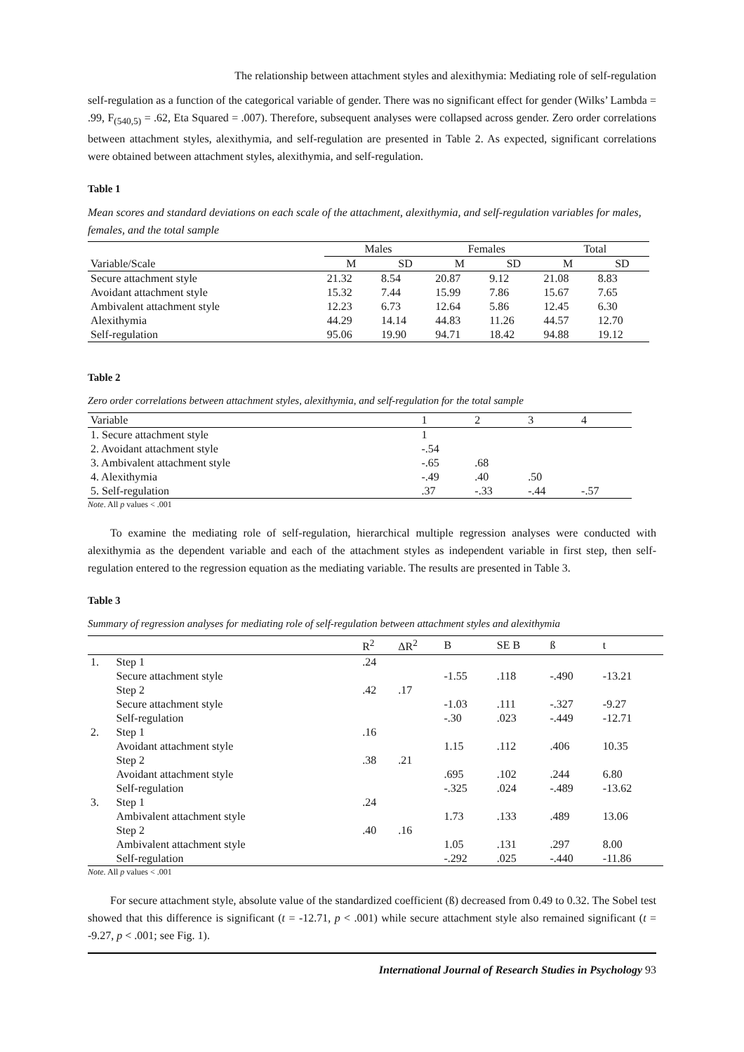The relationship between attachment styles and alexithymia: Mediating role of self-regulation
self-regulation as a function of the categorical variable of gender. There was no significant effect for gender (Wilks’ Lambda = .99, F<sub>(540,5)</sub> = .62, Eta Squared = .007). Therefore, subsequent analyses were collapsed across gender. Zero order correlations between attachment styles, alexithymia, and self-regulation are presented in Table 2. As expected, significant correlations were obtained between attachment styles, alexithymia, and self-regulation.
Table 1
Mean scores and standard deviations on each scale of the attachment, alexithymia, and self-regulation variables for males, females, and the total sample
| | Males | | Females | | Total | |
| --- | --- | --- | --- | --- | --- | --- |
| Variable/Scale | M | SD | M | SD | M | SD |
| Secure attachment style | 21.32 | 8.54 | 20.87 | 9.12 | 21.08 | 8.83 |
| Avoidant attachment style | 15.32 | 7.44 | 15.99 | 7.86 | 15.67 | 7.65 |
| Ambivalent attachment style | 12.23 | 6.73 | 12.64 | 5.86 | 12.45 | 6.30 |
| Alexithymia | 44.29 | 14.14 | 44.83 | 11.26 | 44.57 | 12.70 |
| Self-regulation | 95.06 | 19.90 | 94.71 | 18.42 | 94.88 | 19.12 |
Table 2
Zero order correlations between attachment styles, alexithymia, and self-regulation for the total sample
| Variable | 1 | 2 | 3 | 4 |
| --- | --- | --- | --- | --- |
| 1. Secure attachment style | 1 | | | |
| 2. Avoidant attachment style | -.54 | | | |
| 3. Ambivalent attachment style | -.65 | .68 | | |
| 4. Alexithymia | -.49 | .40 | .50 | |
| 5. Self-regulation | .37 | -.33 | -.44 | -.57 |
Note. All p values < .001
To examine the mediating role of self-regulation, hierarchical multiple regression analyses were conducted with alexithymia as the dependent variable and each of the attachment styles as independent variable in first step, then self-regulation entered to the regression equation as the mediating variable. The results are presented in Table 3.
Table 3
Summary of regression analyses for mediating role of self-regulation between attachment styles and alexithymia
| | | R<sup>2</sup> | ΔR<sup>2</sup> | B | SE B | ß | t |
| --- | --- | --- | --- | --- | --- | --- | --- |
| 1. | Step 1 | .24 | | | | | |
| | Secure attachment style | | | -1.55 | .118 | -.490 | -13.21 |
| | Step 2 | .42 | .17 | | | | |
| | Secure attachment style | | | -1.03 | .111 | -.327 | -9.27 |
| | Self-regulation | | | -.30 | .023 | -.449 | -12.71 |
| 2. | Step 1 | .16 | | | | | |
| | Avoidant attachment style | | | 1.15 | .112 | .406 | 10.35 |
| | Step 2 | .38 | .21 | | | | |
| | Avoidant attachment style | | | .695 | .102 | .244 | 6.80 |
| | Self-regulation | | | -.325 | .024 | -.489 | -13.62 |
| 3. | Step 1 | .24 | | | | | |
| | Ambivalent attachment style | | | 1.73 | .133 | .489 | 13.06 |
| | Step 2 | .40 | .16 | | | | |
| | Ambivalent attachment style | | | 1.05 | .131 | .297 | 8.00 |
| | Self-regulation | | | -.292 | .025 | -.440 | -11.86 |
Note. All p values < .001
For secure attachment style, absolute value of the standardized coefficient (ß) decreased from 0.49 to 0.32. The Sobel test showed that this difference is significant (t = -12.71, p < .001) while secure attachment style also remained significant (t = -9.27, p < .001; see Fig. 1).
International Journal of Research Studies in Psychology 93